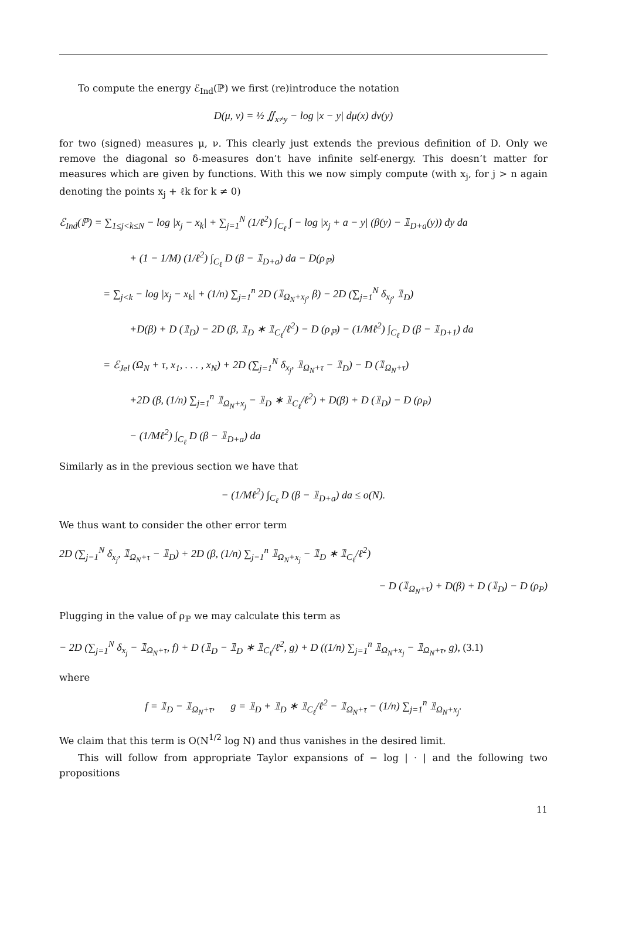To compute the energy ℰ<sub>Ind</sub>(ℙ) we first (re)introduce the notation
D(μ, ν) = ½ ∬<sub>x≠y</sub> − log |x − y| dμ(x) dν(y)
for two (signed) measures μ, ν. This clearly just extends the previous definition of D. Only we remove the diagonal so δ-measures don’t have infinite self-energy. This doesn’t matter for measures which are given by functions. With this we now simply compute (with x<sub>j</sub>, for j > n again denoting the points x<sub>j</sub> + ℓk for k ≠ 0)
ℰ<sub>Ind</sub>(ℙ) = ∑<sub>1≤j<k≤N</sub> − log |x<sub>j</sub> − x<sub>k</sub>| + ∑<sub>j=1</sub><sup>N</sup> (1/ℓ<sup>2</sup>) ∫<sub>C<sub>ℓ</sub></sub> ∫ − log |x<sub>j</sub> + a − y| (β(y) − 𝟙<sub>D+a</sub>(y)) dy da
+ (1 − 1/M) (1/ℓ<sup>2</sup>) ∫<sub>C<sub>ℓ</sub></sub> D (β − 𝟙<sub>D+a</sub>) da − D(ρ<sub>ℙ</sub>)
= ∑<sub>j<k</sub> − log |x<sub>j</sub> − x<sub>k</sub>| + (1/n) ∑<sub>j=1</sub><sup>n</sup> 2D (𝟙<sub>Ω<sub>N</sub>+x<sub>j</sub></sub>, β) − 2D (∑<sub>j=1</sub><sup>N</sup> δ<sub>x<sub>j</sub></sub>, 𝟙<sub>D</sub>)
+D(β) + D (𝟙<sub>D</sub>) − 2D (β, 𝟙<sub>D</sub> ∗ 𝟙<sub>C<sub>ℓ</sub></sub>/ℓ<sup>2</sup>) − D (ρ<sub>ℙ</sub>) − (1/Mℓ<sup>2</sup>) ∫<sub>C<sub>ℓ</sub></sub> D (β − 𝟙<sub>D+1</sub>) da
= ℰ<sub>Jel</sub> (Ω<sub>N</sub> + τ, x<sub>1</sub>, . . . , x<sub>N</sub>) + 2D (∑<sub>j=1</sub><sup>N</sup> δ<sub>x<sub>j</sub></sub>, 𝟙<sub>Ω<sub>N</sub>+τ</sub> − 𝟙<sub>D</sub>) − D (𝟙<sub>Ω<sub>N</sub>+τ</sub>)
+2D (β, (1/n) ∑<sub>j=1</sub><sup>n</sup> 𝟙<sub>Ω<sub>N</sub>+x<sub>j</sub></sub> − 𝟙<sub>D</sub> ∗ 𝟙<sub>C<sub>ℓ</sub></sub>/ℓ<sup>2</sup>) + D(β) + D (𝟙<sub>D</sub>) − D (ρ<sub>P</sub>)
− (1/Mℓ<sup>2</sup>) ∫<sub>C<sub>ℓ</sub></sub> D (β − 𝟙<sub>D+a</sub>) da
Similarly as in the previous section we have that
− (1/Mℓ<sup>2</sup>) ∫<sub>C<sub>ℓ</sub></sub> D (β − 𝟙<sub>D+a</sub>) da ≤ o(N).
We thus want to consider the other error term
2D (∑<sub>j=1</sub><sup>N</sup> δ<sub>x<sub>j</sub></sub>, 𝟙<sub>Ω<sub>N</sub>+τ</sub> − 𝟙<sub>D</sub>) + 2D (β, (1/n) ∑<sub>j=1</sub><sup>n</sup> 𝟙<sub>Ω<sub>N</sub>+x<sub>j</sub></sub> − 𝟙<sub>D</sub> ∗ 𝟙<sub>C<sub>ℓ</sub></sub>/ℓ<sup>2</sup>)
− D (𝟙<sub>Ω<sub>N</sub>+τ</sub>) + D(β) + D (𝟙<sub>D</sub>) − D (ρ<sub>P</sub>)
Plugging in the value of ρ<sub>ℙ</sub> we may calculate this term as
− 2D (∑<sub>j=1</sub><sup>N</sup> δ<sub>x<sub>j</sub></sub> − 𝟙<sub>Ω<sub>N</sub>+τ</sub>, f) + D (𝟙<sub>D</sub> − 𝟙<sub>D</sub> ∗ 𝟙<sub>C<sub>ℓ</sub></sub>/ℓ<sup>2</sup>, g) + D ((1/n) ∑<sub>j=1</sub><sup>n</sup> 𝟙<sub>Ω<sub>N</sub>+x<sub>j</sub></sub> − 𝟙<sub>Ω<sub>N</sub>+τ</sub>, g), (3.1)
where
f = 𝟙<sub>D</sub> − 𝟙<sub>Ω<sub>N</sub>+τ</sub>, g = 𝟙<sub>D</sub> + 𝟙<sub>D</sub> ∗ 𝟙<sub>C<sub>ℓ</sub></sub>/ℓ<sup>2</sup> − 𝟙<sub>Ω<sub>N</sub>+τ</sub> − (1/n) ∑<sub>j=1</sub><sup>n</sup> 𝟙<sub>Ω<sub>N</sub>+x<sub>j</sub></sub>.
We claim that this term is O(N<sup>1/2</sup> log N) and thus vanishes in the desired limit.
This will follow from appropriate Taylor expansions of − log | · | and the following two propositions
11